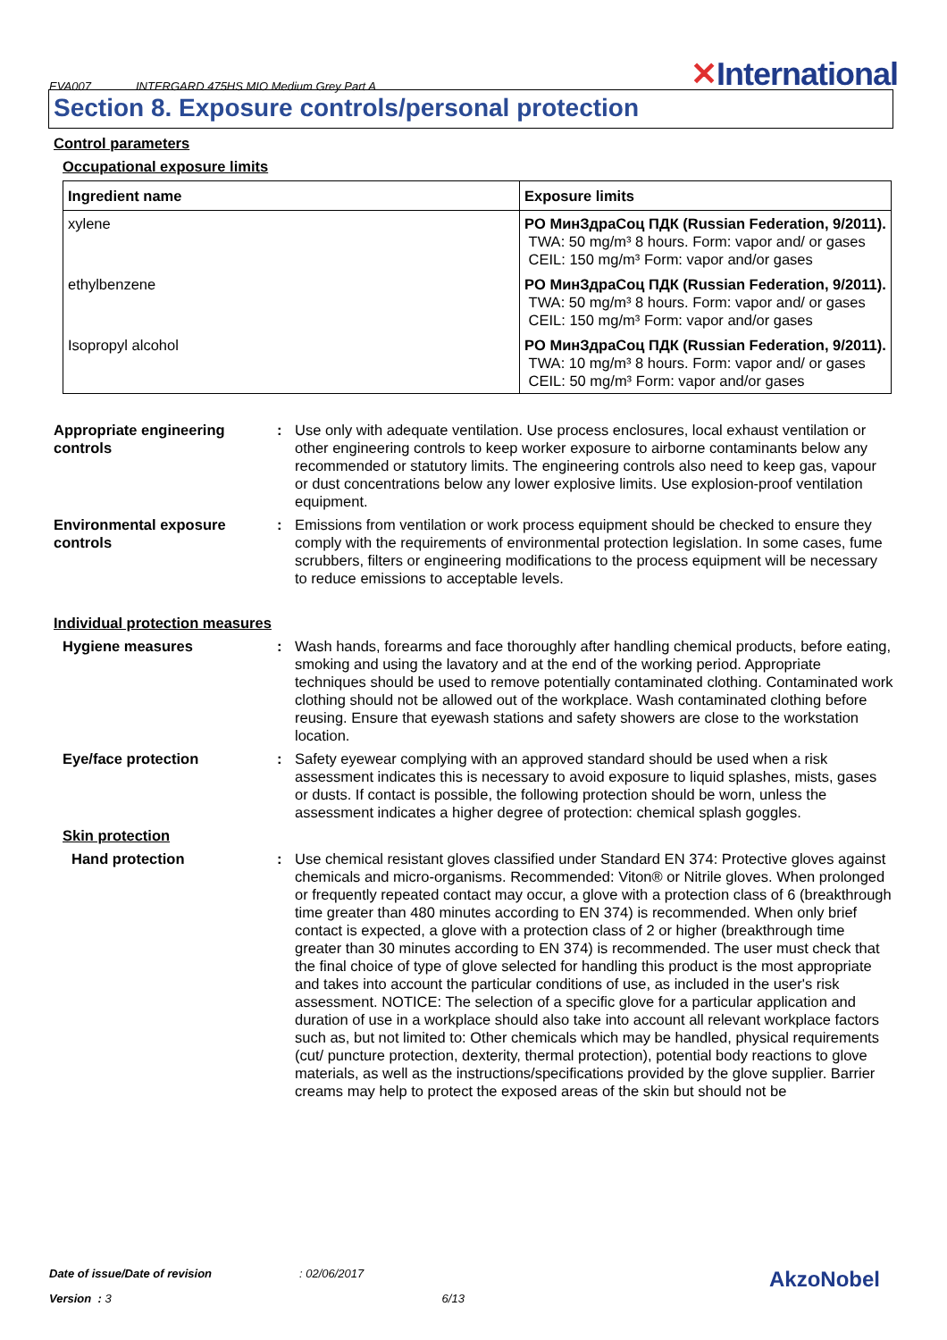EVA007 INTERGARD 475HS MIO Medium Grey Part A ✕International
Section 8. Exposure controls/personal protection
Control parameters
Occupational exposure limits
| Ingredient name | Exposure limits |
| --- | --- |
| xylene | PO МинЗдраСоц ПДК (Russian Federation, 9/2011). TWA: 50 mg/m³ 8 hours. Form: vapor and/ or gases CEIL: 150 mg/m³ Form: vapor and/or gases |
| ethylbenzene | PO МинЗдраСоц ПДК (Russian Federation, 9/2011). TWA: 50 mg/m³ 8 hours. Form: vapor and/ or gases CEIL: 150 mg/m³ Form: vapor and/or gases |
| Isopropyl alcohol | PO МинЗдраСоц ПДК (Russian Federation, 9/2011). TWA: 10 mg/m³ 8 hours. Form: vapor and/ or gases CEIL: 50 mg/m³ Form: vapor and/or gases |
Appropriate engineering controls
: Use only with adequate ventilation. Use process enclosures, local exhaust ventilation or other engineering controls to keep worker exposure to airborne contaminants below any recommended or statutory limits. The engineering controls also need to keep gas, vapour or dust concentrations below any lower explosive limits. Use explosion-proof ventilation equipment.
Environmental exposure controls
: Emissions from ventilation or work process equipment should be checked to ensure they comply with the requirements of environmental protection legislation. In some cases, fume scrubbers, filters or engineering modifications to the process equipment will be necessary to reduce emissions to acceptable levels.
Individual protection measures
Hygiene measures : Wash hands, forearms and face thoroughly after handling chemical products, before eating, smoking and using the lavatory and at the end of the working period. Appropriate techniques should be used to remove potentially contaminated clothing. Contaminated work clothing should not be allowed out of the workplace. Wash contaminated clothing before reusing. Ensure that eyewash stations and safety showers are close to the workstation location.
Eye/face protection : Safety eyewear complying with an approved standard should be used when a risk assessment indicates this is necessary to avoid exposure to liquid splashes, mists, gases or dusts. If contact is possible, the following protection should be worn, unless the assessment indicates a higher degree of protection: chemical splash goggles.
Skin protection
Hand protection : Use chemical resistant gloves classified under Standard EN 374: Protective gloves against chemicals and micro-organisms. Recommended: Viton® or Nitrile gloves. When prolonged or frequently repeated contact may occur, a glove with a protection class of 6 (breakthrough time greater than 480 minutes according to EN 374) is recommended. When only brief contact is expected, a glove with a protection class of 2 or higher (breakthrough time greater than 30 minutes according to EN 374) is recommended. The user must check that the final choice of type of glove selected for handling this product is the most appropriate and takes into account the particular conditions of use, as included in the user's risk assessment. NOTICE: The selection of a specific glove for a particular application and duration of use in a workplace should also take into account all relevant workplace factors such as, but not limited to: Other chemicals which may be handled, physical requirements (cut/ puncture protection, dexterity, thermal protection), potential body reactions to glove materials, as well as the instructions/specifications provided by the glove supplier. Barrier creams may help to protect the exposed areas of the skin but should not be
Date of issue/Date of revision: 02/06/2017 AkzoNobel
Version : 3 6/13